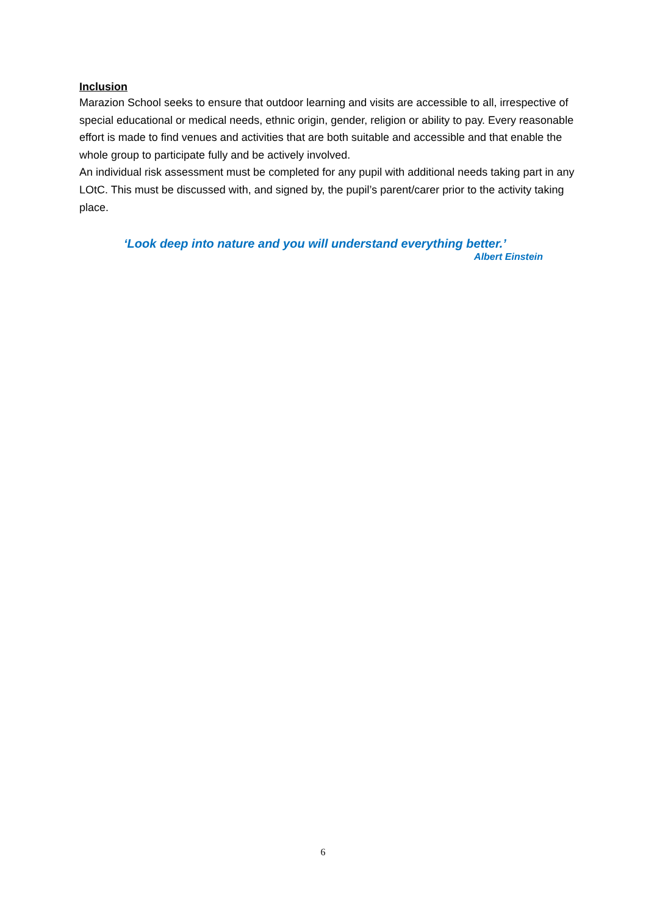Inclusion
Marazion School seeks to ensure that outdoor learning and visits are accessible to all, irrespective of special educational or medical needs, ethnic origin, gender, religion or ability to pay. Every reasonable effort is made to find venues and activities that are both suitable and accessible and that enable the whole group to participate fully and be actively involved.
An individual risk assessment must be completed for any pupil with additional needs taking part in any LOtC. This must be discussed with, and signed by, the pupil’s parent/carer prior to the activity taking place.
‘Look deep into nature and you will understand everything better.’
Albert Einstein
6